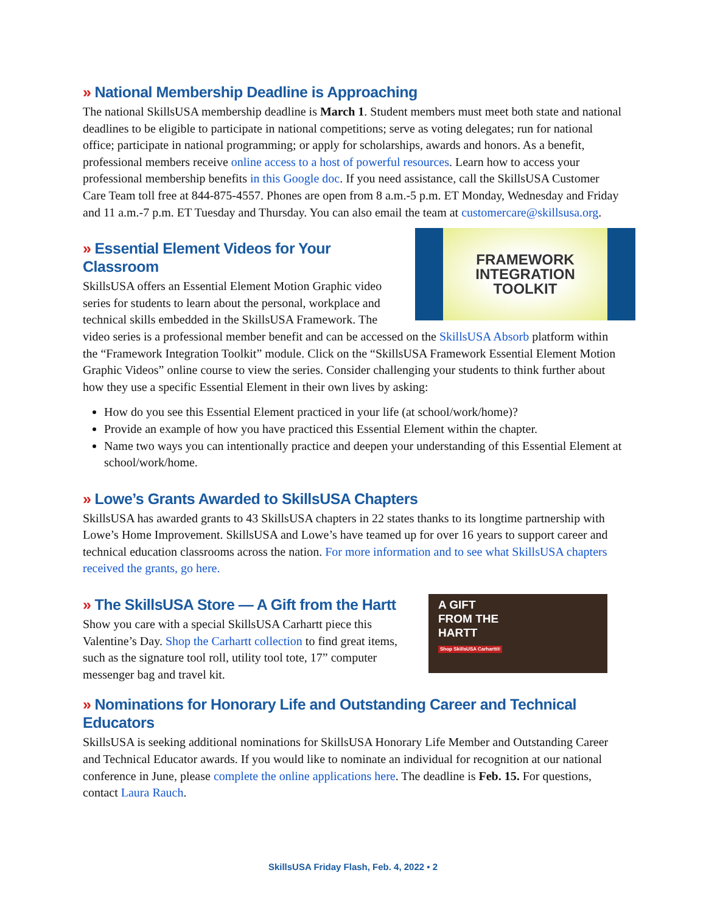» National Membership Deadline is Approaching
The national SkillsUSA membership deadline is March 1. Student members must meet both state and national deadlines to be eligible to participate in national competitions; serve as voting delegates; run for national office; participate in national programming; or apply for scholarships, awards and honors. As a benefit, professional members receive online access to a host of powerful resources. Learn how to access your professional membership benefits in this Google doc. If you need assistance, call the SkillsUSA Customer Care Team toll free at 844-875-4557. Phones are open from 8 a.m.-5 p.m. ET Monday, Wednesday and Friday and 11 a.m.-7 p.m. ET Tuesday and Thursday. You can also email the team at customercare@skillsusa.org.
FRAMEWORK
INTEGRATION
TOOLKIT
» Essential Element Videos for Your Classroom
SkillsUSA offers an Essential Element Motion Graphic video series for students to learn about the personal, workplace and technical skills embedded in the SkillsUSA Framework. The video series is a professional member benefit and can be accessed on the SkillsUSA Absorb platform within the “Framework Integration Toolkit” module. Click on the “SkillsUSA Framework Essential Element Motion Graphic Videos” online course to view the series. Consider challenging your students to think further about how they use a specific Essential Element in their own lives by asking:
How do you see this Essential Element practiced in your life (at school/work/home)?
Provide an example of how you have practiced this Essential Element within the chapter.
Name two ways you can intentionally practice and deepen your understanding of this Essential Element at school/work/home.
» Lowe’s Grants Awarded to SkillsUSA Chapters
SkillsUSA has awarded grants to 43 SkillsUSA chapters in 22 states thanks to its longtime partnership with Lowe’s Home Improvement. SkillsUSA and Lowe’s have teamed up for over 16 years to support career and technical education classrooms across the nation. For more information and to see what SkillsUSA chapters received the grants, go here.
A GIFT
FROM THE
HARTT
Shop SkillsUSA Carhartt®
» The SkillsUSA Store — A Gift from the Hartt
Show you care with a special SkillsUSA Carhartt piece this Valentine’s Day. Shop the Carhartt collection to find great items, such as the signature tool roll, utility tool tote, 17” computer messenger bag and travel kit.
» Nominations for Honorary Life and Outstanding Career and Technical Educators
SkillsUSA is seeking additional nominations for SkillsUSA Honorary Life Member and Outstanding Career and Technical Educator awards. If you would like to nominate an individual for recognition at our national conference in June, please complete the online applications here. The deadline is Feb. 15. For questions, contact Laura Rauch.
SkillsUSA Friday Flash, Feb. 4, 2022 • 2